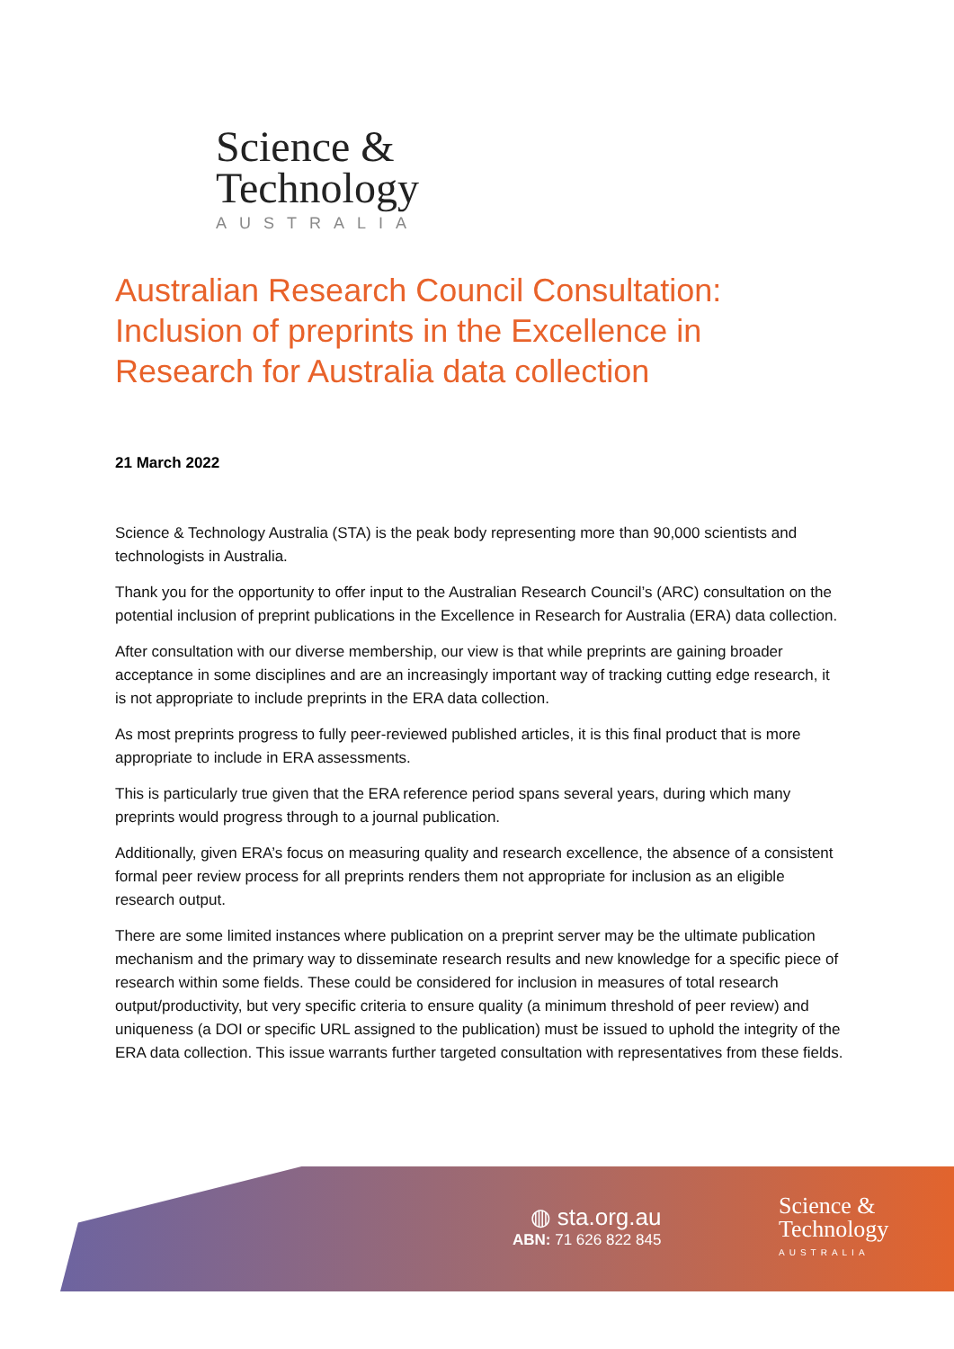Science &
Technology
AUSTRALIA
Australian Research Council Consultation: Inclusion of preprints in the Excellence in Research for Australia data collection
21 March 2022
Science & Technology Australia (STA) is the peak body representing more than 90,000 scientists and technologists in Australia.
Thank you for the opportunity to offer input to the Australian Research Council’s (ARC) consultation on the potential inclusion of preprint publications in the Excellence in Research for Australia (ERA) data collection.
After consultation with our diverse membership, our view is that while preprints are gaining broader acceptance in some disciplines and are an increasingly important way of tracking cutting edge research, it is not appropriate to include preprints in the ERA data collection.
As most preprints progress to fully peer-reviewed published articles, it is this final product that is more appropriate to include in ERA assessments.
This is particularly true given that the ERA reference period spans several years, during which many preprints would progress through to a journal publication.
Additionally, given ERA’s focus on measuring quality and research excellence, the absence of a consistent formal peer review process for all preprints renders them not appropriate for inclusion as an eligible research output.
There are some limited instances where publication on a preprint server may be the ultimate publication mechanism and the primary way to disseminate research results and new knowledge for a specific piece of research within some fields. These could be considered for inclusion in measures of total research output/productivity, but very specific criteria to ensure quality (a minimum threshold of peer review) and uniqueness (a DOI or specific URL assigned to the publication) must be issued to uphold the integrity of the ERA data collection. This issue warrants further targeted consultation with representatives from these fields.
◍ sta.org.au
ABN: 71 626 822 845
Science &
Technology
AUSTRALIA